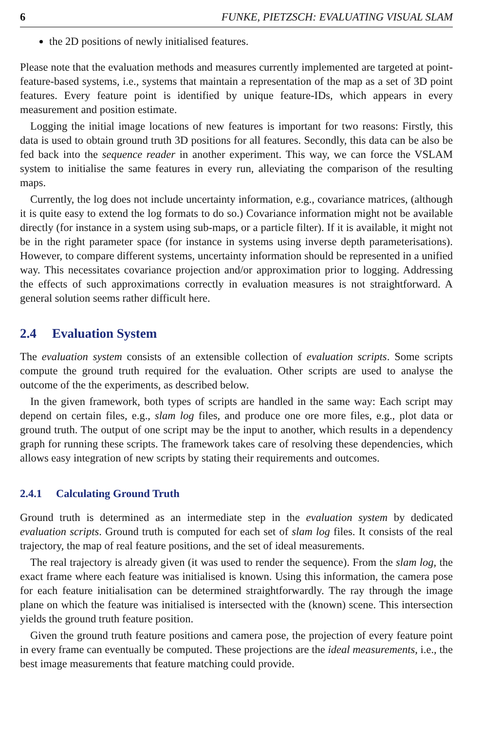6 FUNKE, PIETZSCH: EVALUATING VISUAL SLAM
the 2D positions of newly initialised features.
Please note that the evaluation methods and measures currently implemented are targeted at point-feature-based systems, i.e., systems that maintain a representation of the map as a set of 3D point features. Every feature point is identified by unique feature-IDs, which appears in every measurement and position estimate.
Logging the initial image locations of new features is important for two reasons: Firstly, this data is used to obtain ground truth 3D positions for all features. Secondly, this data can be also be fed back into the sequence reader in another experiment. This way, we can force the VSLAM system to initialise the same features in every run, alleviating the comparison of the resulting maps.
Currently, the log does not include uncertainty information, e.g., covariance matrices, (although it is quite easy to extend the log formats to do so.) Covariance information might not be available directly (for instance in a system using sub-maps, or a particle filter). If it is available, it might not be in the right parameter space (for instance in systems using inverse depth parameterisations). However, to compare different systems, uncertainty information should be represented in a unified way. This necessitates covariance projection and/or approximation prior to logging. Addressing the effects of such approximations correctly in evaluation measures is not straightforward. A general solution seems rather difficult here.
2.4 Evaluation System
The evaluation system consists of an extensible collection of evaluation scripts. Some scripts compute the ground truth required for the evaluation. Other scripts are used to analyse the outcome of the the experiments, as described below.
In the given framework, both types of scripts are handled in the same way: Each script may depend on certain files, e.g., slam log files, and produce one ore more files, e.g., plot data or ground truth. The output of one script may be the input to another, which results in a dependency graph for running these scripts. The framework takes care of resolving these dependencies, which allows easy integration of new scripts by stating their requirements and outcomes.
2.4.1 Calculating Ground Truth
Ground truth is determined as an intermediate step in the evaluation system by dedicated evaluation scripts. Ground truth is computed for each set of slam log files. It consists of the real trajectory, the map of real feature positions, and the set of ideal measurements.
The real trajectory is already given (it was used to render the sequence). From the slam log, the exact frame where each feature was initialised is known. Using this information, the camera pose for each feature initialisation can be determined straightforwardly. The ray through the image plane on which the feature was initialised is intersected with the (known) scene. This intersection yields the ground truth feature position.
Given the ground truth feature positions and camera pose, the projection of every feature point in every frame can eventually be computed. These projections are the ideal measurements, i.e., the best image measurements that feature matching could provide.